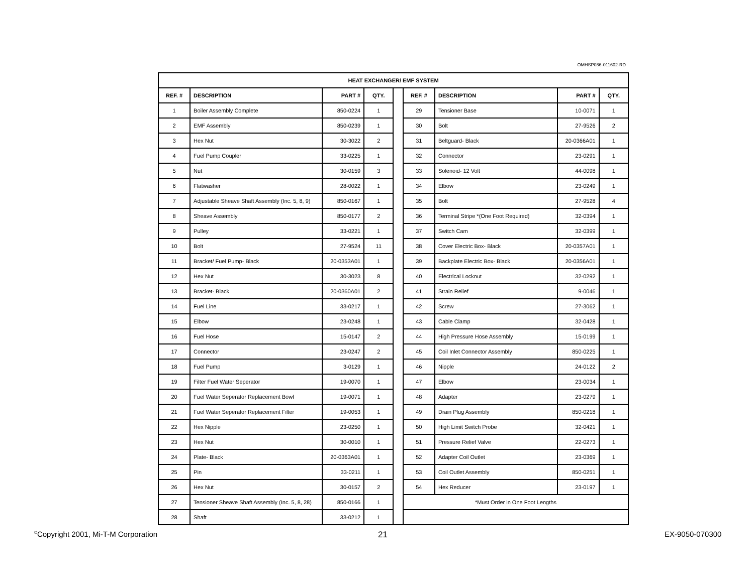OMHSP086-011602-RD
| HEAT EXCHANGER/ EMF SYSTEM | | | | | | | | |
| --- | --- | --- | --- | --- | --- | --- | --- | --- |
| REF. # | DESCRIPTION | PART # | QTY. | | REF. # | DESCRIPTION | PART # | QTY. |
| 1 | Boiler Assembly Complete | 850-0224 | 1 | | 29 | Tensioner Base | 10-0071 | 1 |
| 2 | EMF Assembly | 850-0239 | 1 | | 30 | Bolt | 27-9526 | 2 |
| 3 | Hex Nut | 30-3022 | 2 | | 31 | Beltguard- Black | 20-0366A01 | 1 |
| 4 | Fuel Pump Coupler | 33-0225 | 1 | | 32 | Connector | 23-0291 | 1 |
| 5 | Nut | 30-0159 | 3 | | 33 | Solenoid- 12 Volt | 44-0098 | 1 |
| 6 | Flatwasher | 28-0022 | 1 | | 34 | Elbow | 23-0249 | 1 |
| 7 | Adjustable Sheave Shaft Assembly (Inc. 5, 8, 9) | 850-0167 | 1 | | 35 | Bolt | 27-9528 | 4 |
| 8 | Sheave Assembly | 850-0177 | 2 | | 36 | Terminal Stripe *(One Foot Required) | 32-0394 | 1 |
| 9 | Pulley | 33-0221 | 1 | | 37 | Switch Cam | 32-0399 | 1 |
| 10 | Bolt | 27-9524 | 11 | | 38 | Cover Electric Box- Black | 20-0357A01 | 1 |
| 11 | Bracket/ Fuel Pump- Black | 20-0353A01 | 1 | | 39 | Backplate Electric Box- Black | 20-0356A01 | 1 |
| 12 | Hex Nut | 30-3023 | 8 | | 40 | Electrical Locknut | 32-0292 | 1 |
| 13 | Bracket- Black | 20-0360A01 | 2 | | 41 | Strain Relief | 9-0046 | 1 |
| 14 | Fuel Line | 33-0217 | 1 | | 42 | Screw | 27-3062 | 1 |
| 15 | Elbow | 23-0248 | 1 | | 43 | Cable Clamp | 32-0428 | 1 |
| 16 | Fuel Hose | 15-0147 | 2 | | 44 | High Pressure Hose Assembly | 15-0199 | 1 |
| 17 | Connector | 23-0247 | 2 | | 45 | Coil Inlet Connector Assembly | 850-0225 | 1 |
| 18 | Fuel Pump | 3-0129 | 1 | | 46 | Nipple | 24-0122 | 2 |
| 19 | Filter Fuel Water Seperator | 19-0070 | 1 | | 47 | Elbow | 23-0034 | 1 |
| 20 | Fuel Water Seperator Replacement Bowl | 19-0071 | 1 | | 48 | Adapter | 23-0279 | 1 |
| 21 | Fuel Water Seperator Replacement Filter | 19-0053 | 1 | | 49 | Drain Plug Assembly | 850-0218 | 1 |
| 22 | Hex Nipple | 23-0250 | 1 | | 50 | High Limit Switch Probe | 32-0421 | 1 |
| 23 | Hex Nut | 30-0010 | 1 | | 51 | Pressure Relief Valve | 22-0273 | 1 |
| 24 | Plate- Black | 20-0363A01 | 1 | | 52 | Adapter Coil Outlet | 23-0369 | 1 |
| 25 | Pin | 33-0211 | 1 | | 53 | Coil Outlet Assembly | 850-0251 | 1 |
| 26 | Hex Nut | 30-0157 | 2 | | 54 | Hex Reducer | 23-0197 | 1 |
| 27 | Tensioner Sheave Shaft Assembly (Inc. 5, 8, 28) | 850-0166 | 1 | | *Must Order in One Foot Lengths | | | |
| 28 | Shaft | 33-0212 | 1 | | | | | |
<sup>©</sup>Copyright 2001, Mi-T-M Corporation 21 EX-9050-070300